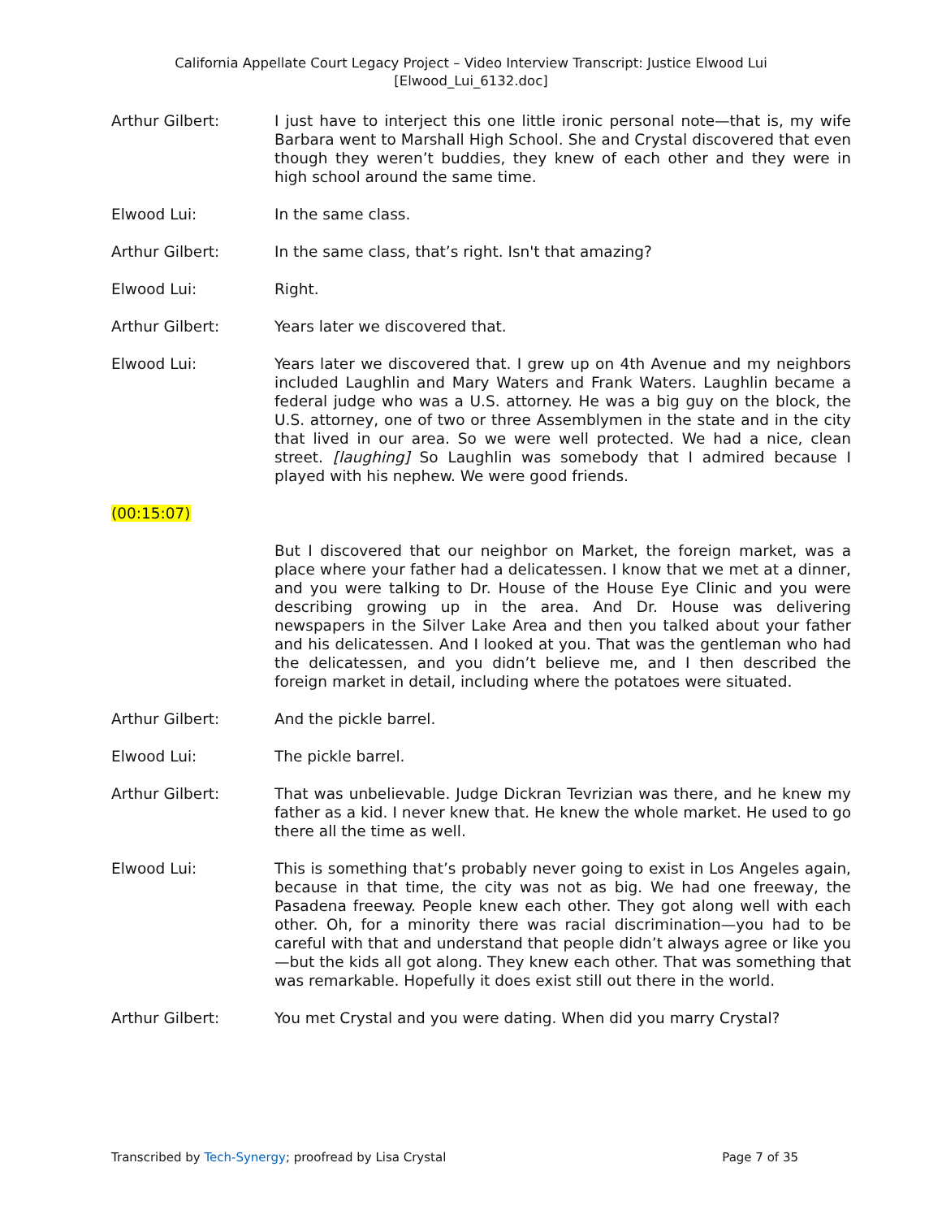California Appellate Court Legacy Project – Video Interview Transcript: Justice Elwood Lui
[Elwood_Lui_6132.doc]
Arthur Gilbert: I just have to interject this one little ironic personal note—that is, my wife Barbara went to Marshall High School. She and Crystal discovered that even though they weren’t buddies, they knew of each other and they were in high school around the same time.
Elwood Lui: In the same class.
Arthur Gilbert: In the same class, that’s right. Isn't that amazing?
Elwood Lui: Right.
Arthur Gilbert: Years later we discovered that.
Elwood Lui: Years later we discovered that. I grew up on 4th Avenue and my neighbors included Laughlin and Mary Waters and Frank Waters. Laughlin became a federal judge who was a U.S. attorney. He was a big guy on the block, the U.S. attorney, one of two or three Assemblymen in the state and in the city that lived in our area. So we were well protected. We had a nice, clean street. [laughing] So Laughlin was somebody that I admired because I played with his nephew. We were good friends.
(00:15:07)
But I discovered that our neighbor on Market, the foreign market, was a place where your father had a delicatessen. I know that we met at a dinner, and you were talking to Dr. House of the House Eye Clinic and you were describing growing up in the area. And Dr. House was delivering newspapers in the Silver Lake Area and then you talked about your father and his delicatessen. And I looked at you. That was the gentleman who had the delicatessen, and you didn’t believe me, and I then described the foreign market in detail, including where the potatoes were situated.
Arthur Gilbert: And the pickle barrel.
Elwood Lui: The pickle barrel.
Arthur Gilbert: That was unbelievable. Judge Dickran Tevrizian was there, and he knew my father as a kid. I never knew that. He knew the whole market. He used to go there all the time as well.
Elwood Lui: This is something that’s probably never going to exist in Los Angeles again, because in that time, the city was not as big. We had one freeway, the Pasadena freeway. People knew each other. They got along well with each other. Oh, for a minority there was racial discrimination—you had to be careful with that and understand that people didn’t always agree or like you—but the kids all got along. They knew each other. That was something that was remarkable. Hopefully it does exist still out there in the world.
Arthur Gilbert: You met Crystal and you were dating. When did you marry Crystal?
Transcribed by Tech-Synergy; proofread by Lisa Crystal Page 7 of 35